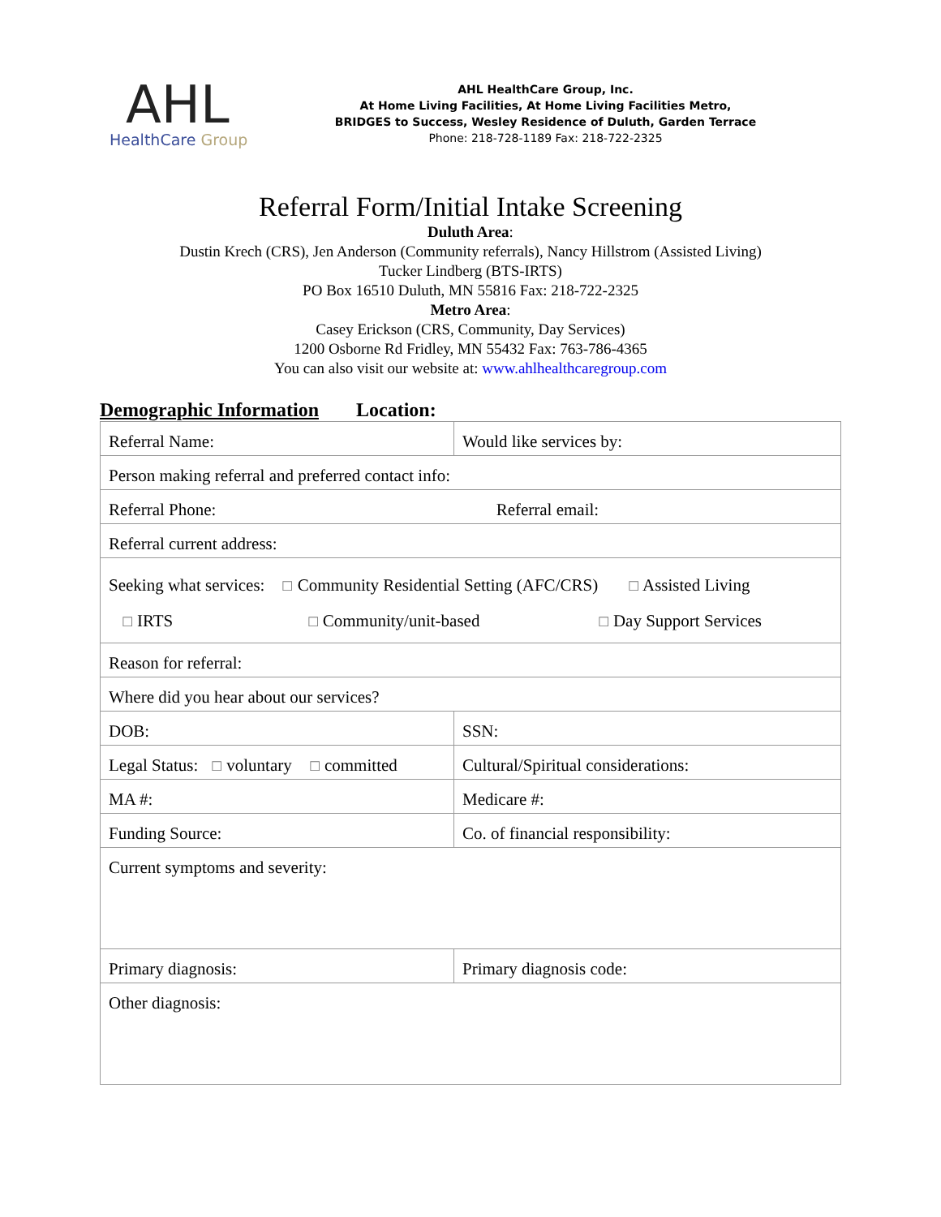AHL
HealthCare Group
AHL HealthCare Group, Inc.
At Home Living Facilities, At Home Living Facilities Metro,
BRIDGES to Success, Wesley Residence of Duluth, Garden Terrace
Phone: 218-728-1189 Fax: 218-722-2325
Referral Form/Initial Intake Screening
Duluth Area:
Dustin Krech (CRS), Jen Anderson (Community referrals), Nancy Hillstrom (Assisted Living)
Tucker Lindberg (BTS-IRTS)
PO Box 16510 Duluth, MN 55816 Fax: 218-722-2325
Metro Area:
Casey Erickson (CRS, Community, Day Services)
1200 Osborne Rd Fridley, MN 55432 Fax: 763-786-4365
You can also visit our website at: www.ahlhealthcaregroup.com
Demographic Information Location:
| Referral Name: | Would like services by: |
| Person making referral and preferred contact info: | |
| Referral Phone: Referral email: | |
| Referral current address: | |
| Seeking what services: ☐ Community Residential Setting (AFC/CRS) ☐ Assisted Living ☐ IRTS ☐ Community/unit-based ☐ Day Support Services | |
| Reason for referral: | |
| Where did you hear about our services? | |
| DOB: | SSN: |
| Legal Status: ☐ voluntary ☐ committed | Cultural/Spiritual considerations: |
| MA #: | Medicare #: |
| Funding Source: | Co. of financial responsibility: |
| Current symptoms and severity: | |
| Primary diagnosis: | Primary diagnosis code: |
| Other diagnosis: | |